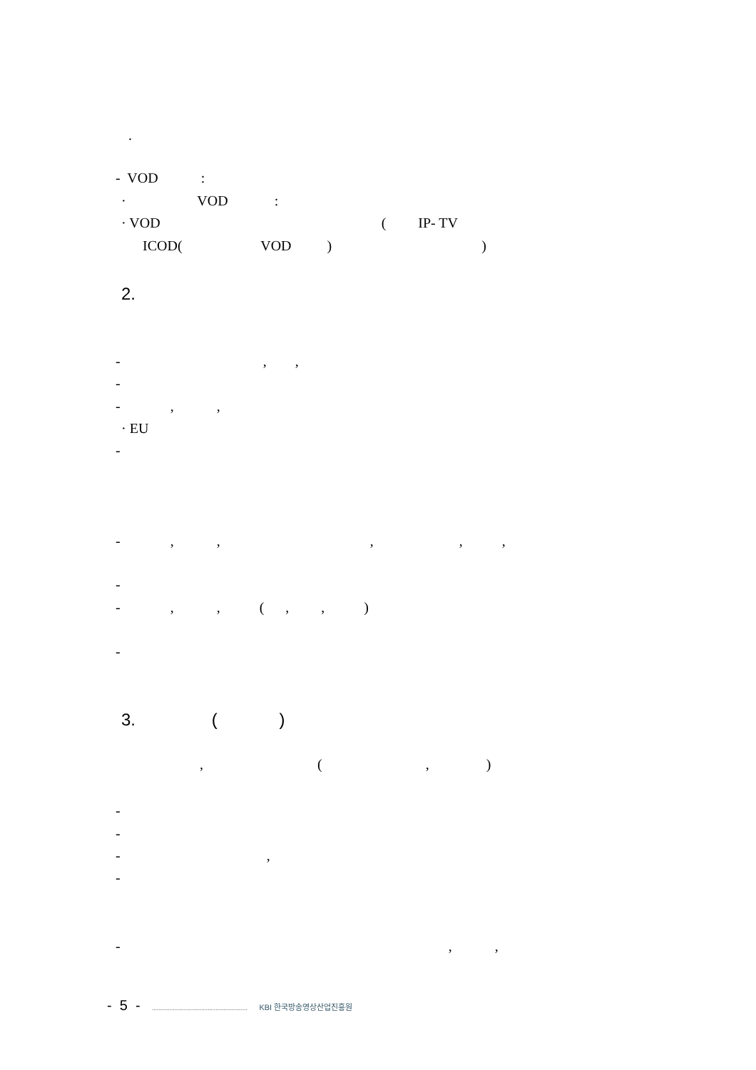.
- VOD :
· VOD :
· VOD ( IP- TV
ICOD( VOD ) )
2.
- , ,
-
- , ,
· EU
-
- , , , , ,
-
- , , ( , , )
-
3. ( )
, ( , )
-
-
- ,
-
- , ,
- 5 - ............................................................ KBI 한국방송영상산업진흥원